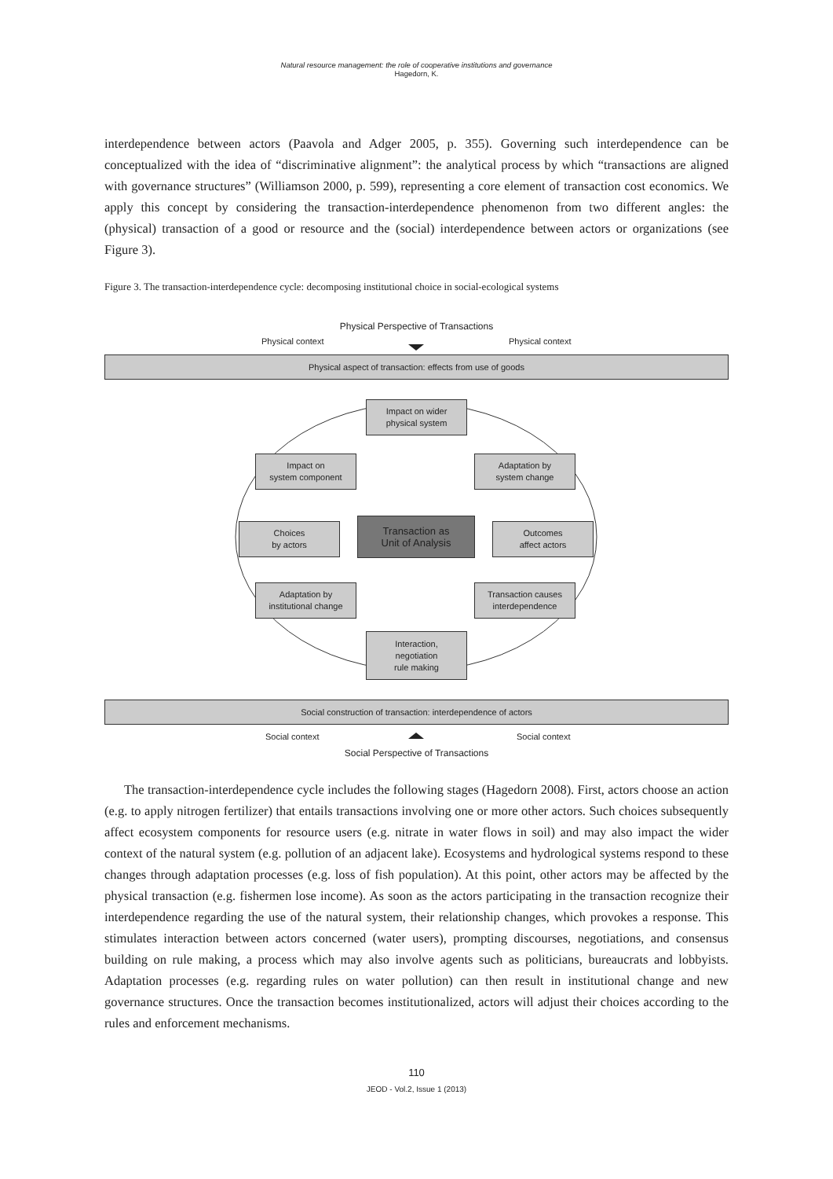Natural resource management: the role of cooperative institutions and governance
Hagedorn, K.
interdependence between actors (Paavola and Adger 2005, p. 355). Governing such interdependence can be conceptualized with the idea of “discriminative alignment”: the analytical process by which “transactions are aligned with governance structures” (Williamson 2000, p. 599), representing a core element of transaction cost economics. We apply this concept by considering the transaction-interdependence phenomenon from two different angles: the (physical) transaction of a good or resource and the (social) interdependence between actors or organizations (see Figure 3).
Figure 3. The transaction-interdependence cycle: decomposing institutional choice in social-ecological systems
Physical Perspective of Transactions
Physical context Physical context
Physical aspect of transaction: effects from use of goods
Impact on wider
physical system
Impact on
system component
Adaptation by
system change
Choices
by actors
Transaction as
Unit of Analysis
Outcomes
affect actors
Adaptation by
institutional change
Transaction causes
interdependence
Interaction,
negotiation
rule making
Social construction of transaction: interdependence of actors
Social context Social context
Social Perspective of Transactions
The transaction-interdependence cycle includes the following stages (Hagedorn 2008). First, actors choose an action (e.g. to apply nitrogen fertilizer) that entails transactions involving one or more other actors. Such choices subsequently affect ecosystem components for resource users (e.g. nitrate in water flows in soil) and may also impact the wider context of the natural system (e.g. pollution of an adjacent lake). Ecosystems and hydrological systems respond to these changes through adaptation processes (e.g. loss of fish population). At this point, other actors may be affected by the physical transaction (e.g. fishermen lose income). As soon as the actors participating in the transaction recognize their interdependence regarding the use of the natural system, their relationship changes, which provokes a response. This stimulates interaction between actors concerned (water users), prompting discourses, negotiations, and consensus building on rule making, a process which may also involve agents such as politicians, bureaucrats and lobbyists. Adaptation processes (e.g. regarding rules on water pollution) can then result in institutional change and new governance structures. Once the transaction becomes institutionalized, actors will adjust their choices according to the rules and enforcement mechanisms.
110
JEOD - Vol.2, Issue 1 (2013)